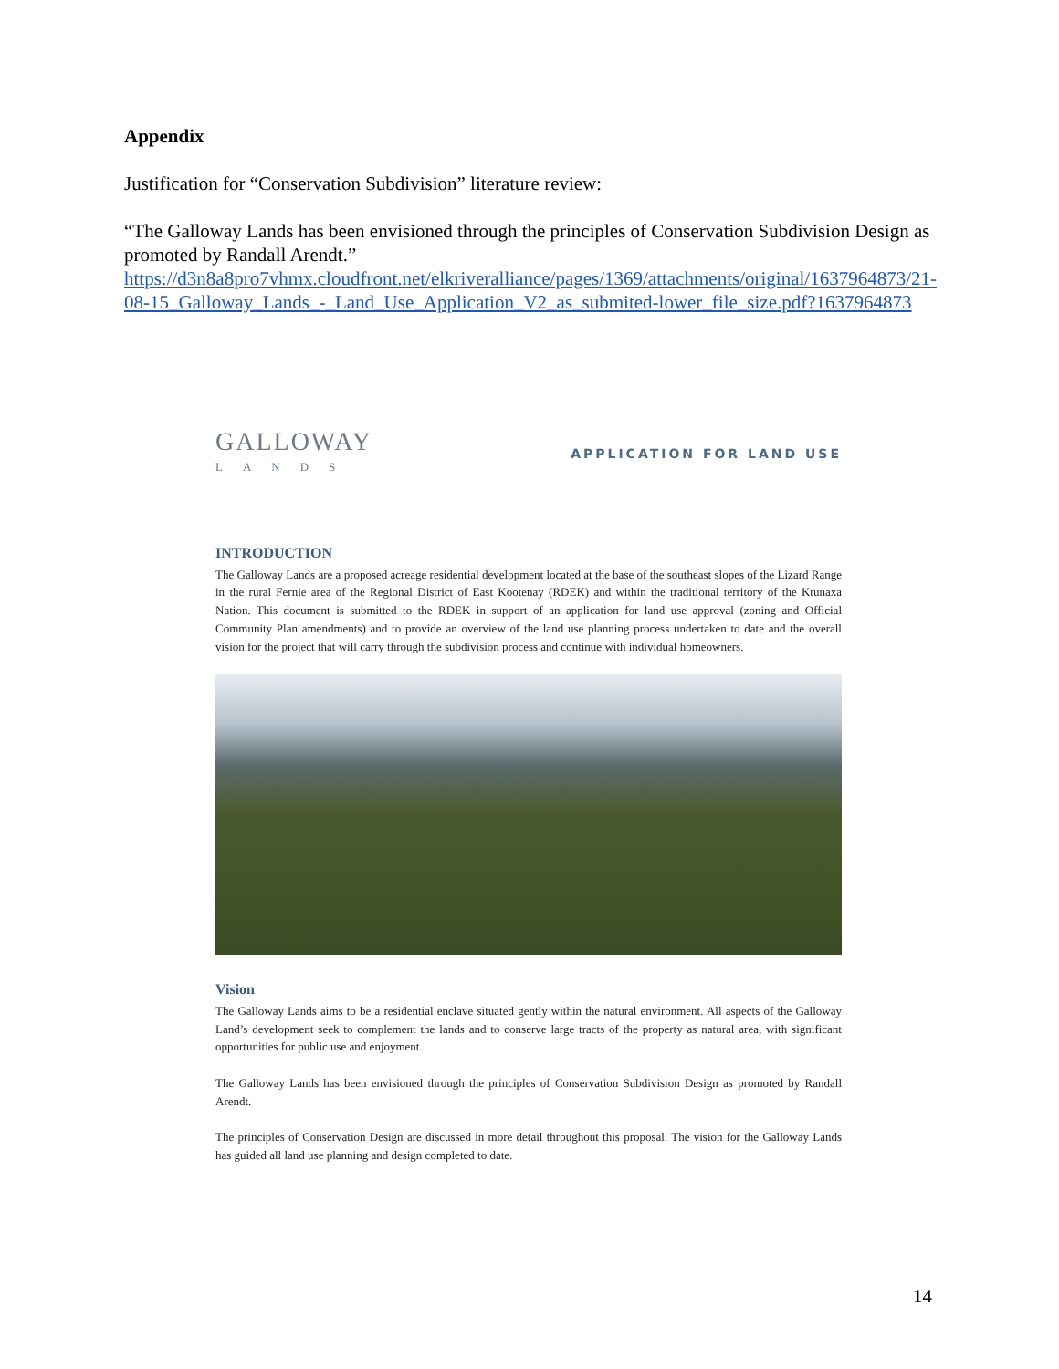Appendix
Justification for “Conservation Subdivision” literature review:
“The Galloway Lands has been envisioned through the principles of Conservation Subdivision Design as promoted by Randall Arendt.”
https://d3n8a8pro7vhmx.cloudfront.net/elkriveralliance/pages/1369/attachments/original/1637964873/21-08-15_Galloway_Lands_-_Land_Use_Application_V2_as_submited-lower_file_size.pdf?1637964873
GALLOWAY
LANDS
APPLICATION FOR LAND USE
INTRODUCTION
The Galloway Lands are a proposed acreage residential development located at the base of the southeast slopes of the Lizard Range in the rural Fernie area of the Regional District of East Kootenay (RDEK) and within the traditional territory of the Ktunaxa Nation. This document is submitted to the RDEK in support of an application for land use approval (zoning and Official Community Plan amendments) and to provide an overview of the land use planning process undertaken to date and the overall vision for the project that will carry through the subdivision process and continue with individual homeowners.
Vision
The Galloway Lands aims to be a residential enclave situated gently within the natural environment. All aspects of the Galloway Land’s development seek to complement the lands and to conserve large tracts of the property as natural area, with significant opportunities for public use and enjoyment.
The Galloway Lands has been envisioned through the principles of Conservation Subdivision Design as promoted by Randall Arendt.
The principles of Conservation Design are discussed in more detail throughout this proposal. The vision for the Galloway Lands has guided all land use planning and design completed to date.
14